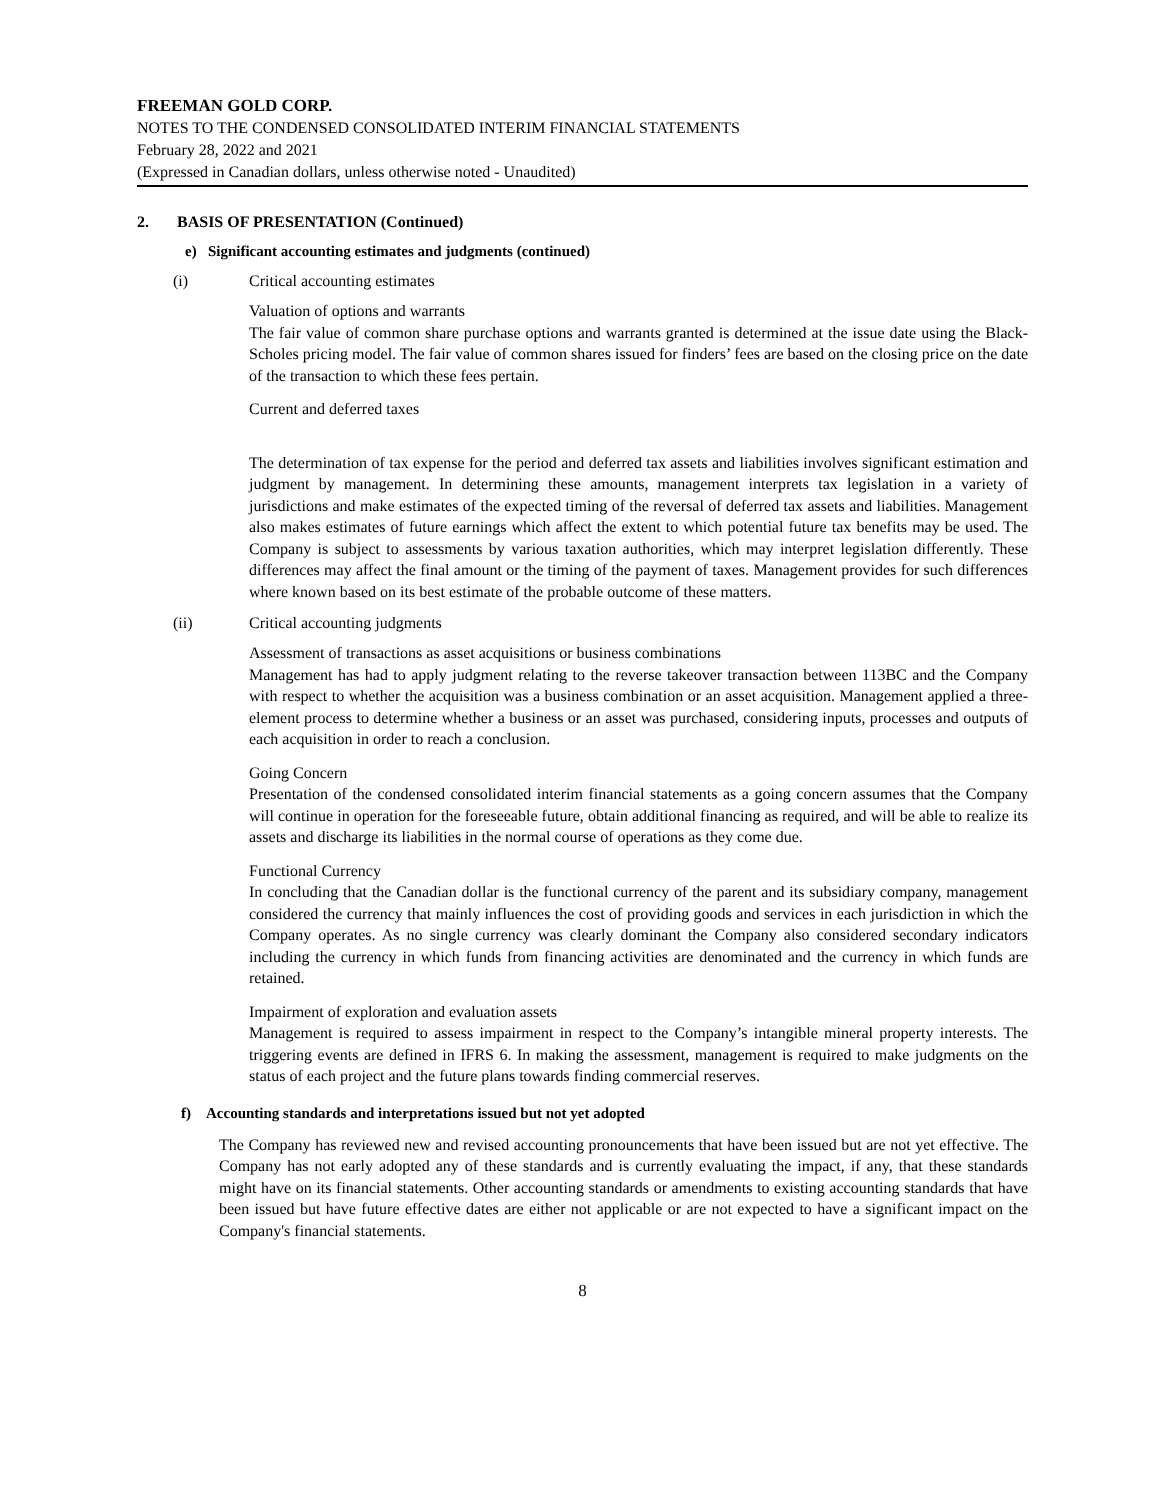FREEMAN GOLD CORP.
NOTES TO THE CONDENSED CONSOLIDATED INTERIM FINANCIAL STATEMENTS
February 28, 2022 and 2021
(Expressed in Canadian dollars, unless otherwise noted - Unaudited)
2. BASIS OF PRESENTATION (Continued)
e) Significant accounting estimates and judgments (continued)
(i) Critical accounting estimates
Valuation of options and warrants
The fair value of common share purchase options and warrants granted is determined at the issue date using the Black-Scholes pricing model. The fair value of common shares issued for finders’ fees are based on the closing price on the date of the transaction to which these fees pertain.
Current and deferred taxes
The determination of tax expense for the period and deferred tax assets and liabilities involves significant estimation and judgment by management. In determining these amounts, management interprets tax legislation in a variety of jurisdictions and make estimates of the expected timing of the reversal of deferred tax assets and liabilities. Management also makes estimates of future earnings which affect the extent to which potential future tax benefits may be used. The Company is subject to assessments by various taxation authorities, which may interpret legislation differently. These differences may affect the final amount or the timing of the payment of taxes. Management provides for such differences where known based on its best estimate of the probable outcome of these matters.
(ii) Critical accounting judgments
Assessment of transactions as asset acquisitions or business combinations
Management has had to apply judgment relating to the reverse takeover transaction between 113BC and the Company with respect to whether the acquisition was a business combination or an asset acquisition. Management applied a three-element process to determine whether a business or an asset was purchased, considering inputs, processes and outputs of each acquisition in order to reach a conclusion.
Going Concern
Presentation of the condensed consolidated interim financial statements as a going concern assumes that the Company will continue in operation for the foreseeable future, obtain additional financing as required, and will be able to realize its assets and discharge its liabilities in the normal course of operations as they come due.
Functional Currency
In concluding that the Canadian dollar is the functional currency of the parent and its subsidiary company, management considered the currency that mainly influences the cost of providing goods and services in each jurisdiction in which the Company operates. As no single currency was clearly dominant the Company also considered secondary indicators including the currency in which funds from financing activities are denominated and the currency in which funds are retained.
Impairment of exploration and evaluation assets
Management is required to assess impairment in respect to the Company’s intangible mineral property interests. The triggering events are defined in IFRS 6. In making the assessment, management is required to make judgments on the status of each project and the future plans towards finding commercial reserves.
f) Accounting standards and interpretations issued but not yet adopted
The Company has reviewed new and revised accounting pronouncements that have been issued but are not yet effective. The Company has not early adopted any of these standards and is currently evaluating the impact, if any, that these standards might have on its financial statements. Other accounting standards or amendments to existing accounting standards that have been issued but have future effective dates are either not applicable or are not expected to have a significant impact on the Company's financial statements.
8